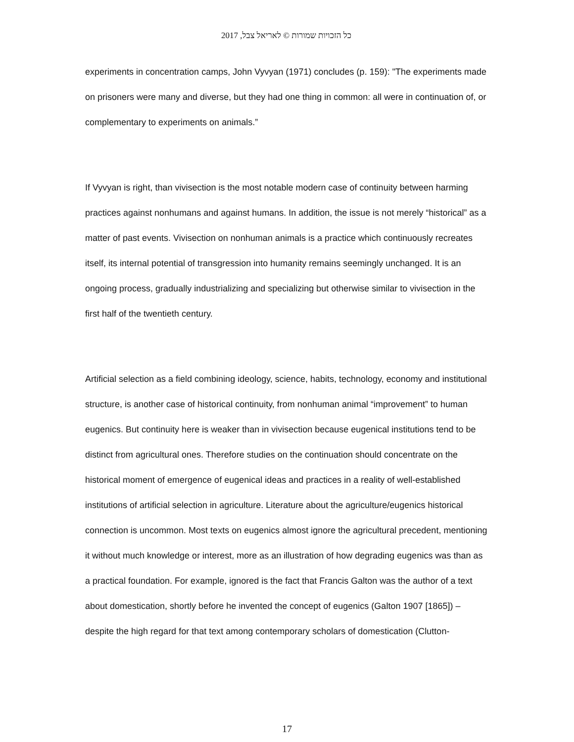כל הזכויות שמורות © לאריאל צבל, 2017
experiments in concentration camps, John Vyvyan (1971) concludes (p. 159): "The experiments made on prisoners were many and diverse, but they had one thing in common: all were in continuation of, or complementary to experiments on animals.”
If Vyvyan is right, than vivisection is the most notable modern case of continuity between harming practices against nonhumans and against humans. In addition, the issue is not merely “historical” as a matter of past events. Vivisection on nonhuman animals is a practice which continuously recreates itself, its internal potential of transgression into humanity remains seemingly unchanged. It is an ongoing process, gradually industrializing and specializing but otherwise similar to vivisection in the first half of the twentieth century.
Artificial selection as a field combining ideology, science, habits, technology, economy and institutional structure, is another case of historical continuity, from nonhuman animal “improvement” to human eugenics. But continuity here is weaker than in vivisection because eugenical institutions tend to be distinct from agricultural ones. Therefore studies on the continuation should concentrate on the historical moment of emergence of eugenical ideas and practices in a reality of well-established institutions of artificial selection in agriculture. Literature about the agriculture/eugenics historical connection is uncommon. Most texts on eugenics almost ignore the agricultural precedent, mentioning it without much knowledge or interest, more as an illustration of how degrading eugenics was than as a practical foundation. For example, ignored is the fact that Francis Galton was the author of a text about domestication, shortly before he invented the concept of eugenics (Galton 1907 [1865]) – despite the high regard for that text among contemporary scholars of domestication (Clutton-
17